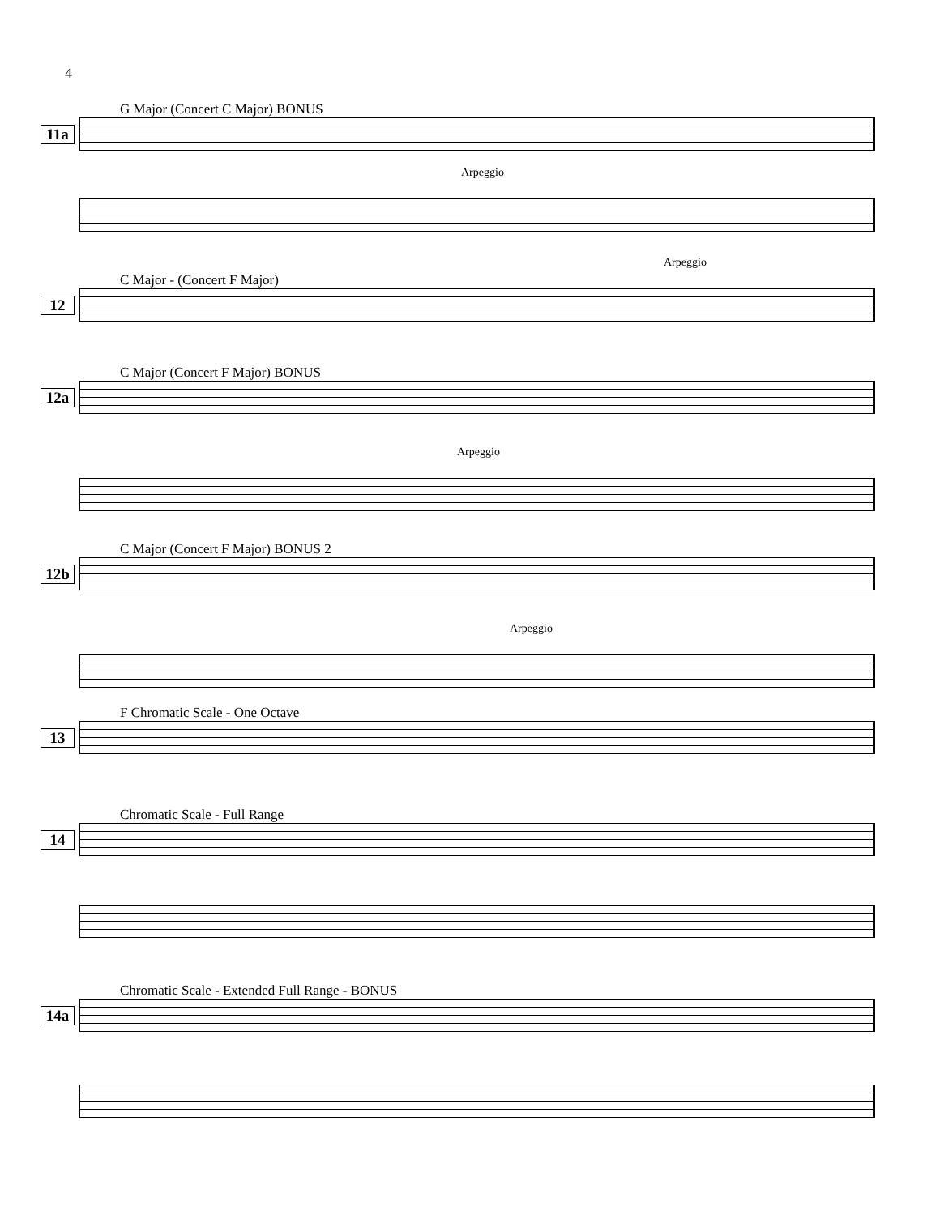4
G Major (Concert C Major) BONUS
11a
Arpeggio
C Major - (Concert F Major)
12
Arpeggio
C Major (Concert F Major) BONUS
12a
Arpeggio
C Major (Concert F Major) BONUS 2
12b
Arpeggio
F Chromatic Scale - One Octave
13
Chromatic Scale - Full Range
14
Chromatic Scale - Extended Full Range - BONUS
14a